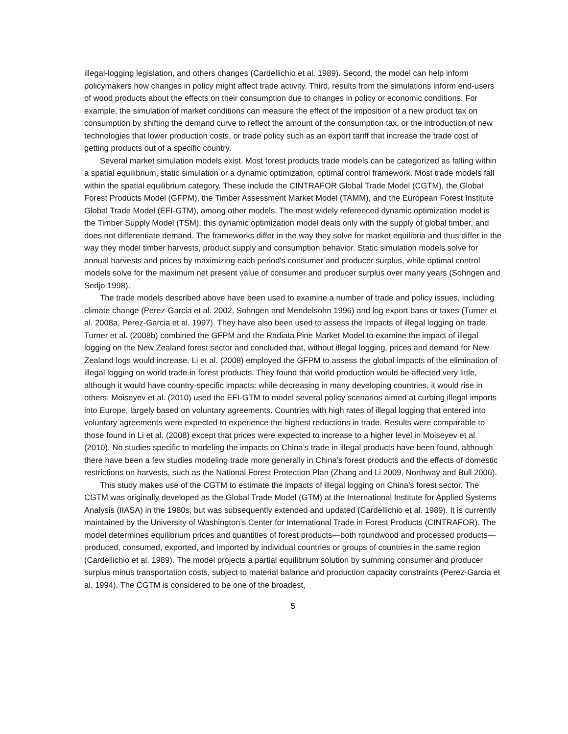illegal-logging legislation, and others changes (Cardellichio et al. 1989). Second, the model can help inform policymakers how changes in policy might affect trade activity. Third, results from the simulations inform end-users of wood products about the effects on their consumption due to changes in policy or economic conditions. For example, the simulation of market conditions can measure the effect of the imposition of a new product tax on consumption by shifting the demand curve to reflect the amount of the consumption tax, or the introduction of new technologies that lower production costs, or trade policy such as an export tariff that increase the trade cost of getting products out of a specific country.
Several market simulation models exist. Most forest products trade models can be categorized as falling within a spatial equilibrium, static simulation or a dynamic optimization, optimal control framework. Most trade models fall within the spatial equilibrium category. These include the CINTRAFOR Global Trade Model (CGTM), the Global Forest Products Model (GFPM), the Timber Assessment Market Model (TAMM), and the European Forest Institute Global Trade Model (EFI-GTM), among other models. The most widely referenced dynamic optimization model is the Timber Supply Model (TSM); this dynamic optimization model deals only with the supply of global timber, and does not differentiate demand. The frameworks differ in the way they solve for market equilibria and thus differ in the way they model timber harvests, product supply and consumption behavior. Static simulation models solve for annual harvests and prices by maximizing each period's consumer and producer surplus, while optimal control models solve for the maximum net present value of consumer and producer surplus over many years (Sohngen and Sedjo 1998).
The trade models described above have been used to examine a number of trade and policy issues, including climate change (Perez-Garcia et al. 2002, Sohngen and Mendelsohn 1996) and log export bans or taxes (Turner et al. 2008a, Perez-Garcia et al. 1997). They have also been used to assess the impacts of illegal logging on trade. Turner et al. (2008b) combined the GFPM and the Radiata Pine Market Model to examine the impact of illegal logging on the New Zealand forest sector and concluded that, without illegal logging, prices and demand for New Zealand logs would increase. Li et al. (2008) employed the GFPM to assess the global impacts of the elimination of illegal logging on world trade in forest products. They found that world production would be affected very little, although it would have country-specific impacts: while decreasing in many developing countries, it would rise in others. Moiseyev et al. (2010) used the EFI-GTM to model several policy scenarios aimed at curbing illegal imports into Europe, largely based on voluntary agreements. Countries with high rates of illegal logging that entered into voluntary agreements were expected to experience the highest reductions in trade. Results were comparable to those found in Li et al. (2008) except that prices were expected to increase to a higher level in Moiseyev et al. (2010). No studies specific to modeling the impacts on China’s trade in illegal products have been found, although there have been a few studies modeling trade more generally in China’s forest products and the effects of domestic restrictions on harvests, such as the National Forest Protection Plan (Zhang and Li 2009, Northway and Bull 2006).
This study makes use of the CGTM to estimate the impacts of illegal logging on China’s forest sector. The CGTM was originally developed as the Global Trade Model (GTM) at the International Institute for Applied Systems Analysis (IIASA) in the 1980s, but was subsequently extended and updated (Cardellichio et al. 1989). It is currently maintained by the University of Washington’s Center for International Trade in Forest Products (CINTRAFOR). The model determines equilibrium prices and quantities of forest products—both roundwood and processed products—produced, consumed, exported, and imported by individual countries or groups of countries in the same region (Cardellichio et al. 1989). The model projects a partial equilibrium solution by summing consumer and producer surplus minus transportation costs, subject to material balance and production capacity constraints (Perez-Garcia et al. 1994). The CGTM is considered to be one of the broadest,
5